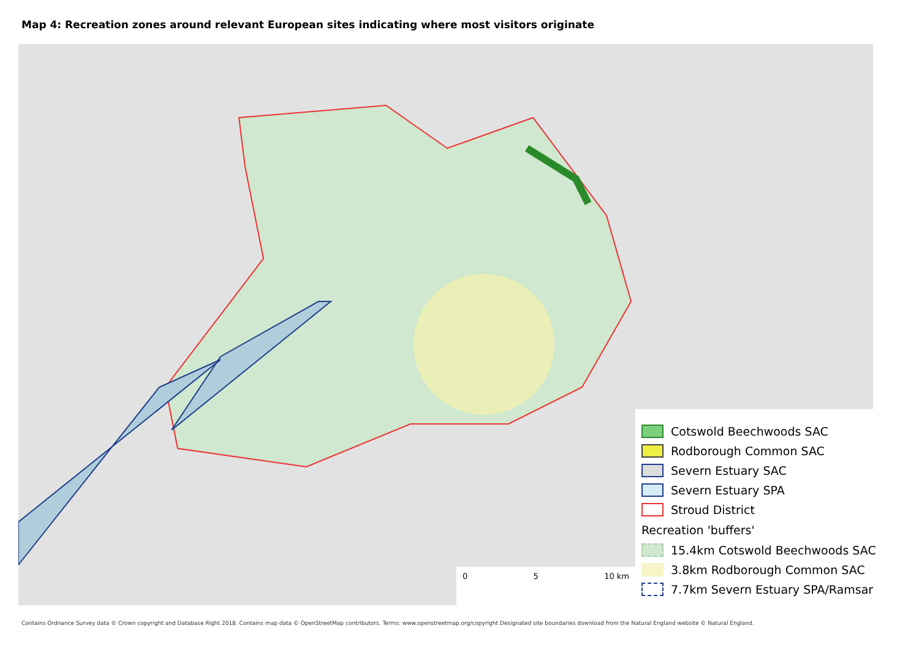Map 4: Recreation zones around relevant European sites indicating where most visitors originate
0 5 10 km
Cotswold Beechwoods SAC
Rodborough Common SAC
Severn Estuary SAC
Severn Estuary SPA
Stroud District
Recreation 'buffers'
15.4km Cotswold Beechwoods SAC
3.8km Rodborough Common SAC
7.7km Severn Estuary SPA/Ramsar
Contains Ordnance Survey data © Crown copyright and Database Right 2018. Contains map data © OpenStreetMap contributors. Terms: www.openstreetmap.org/copyright Designated site boundaries download from the Natural England website © Natural England.